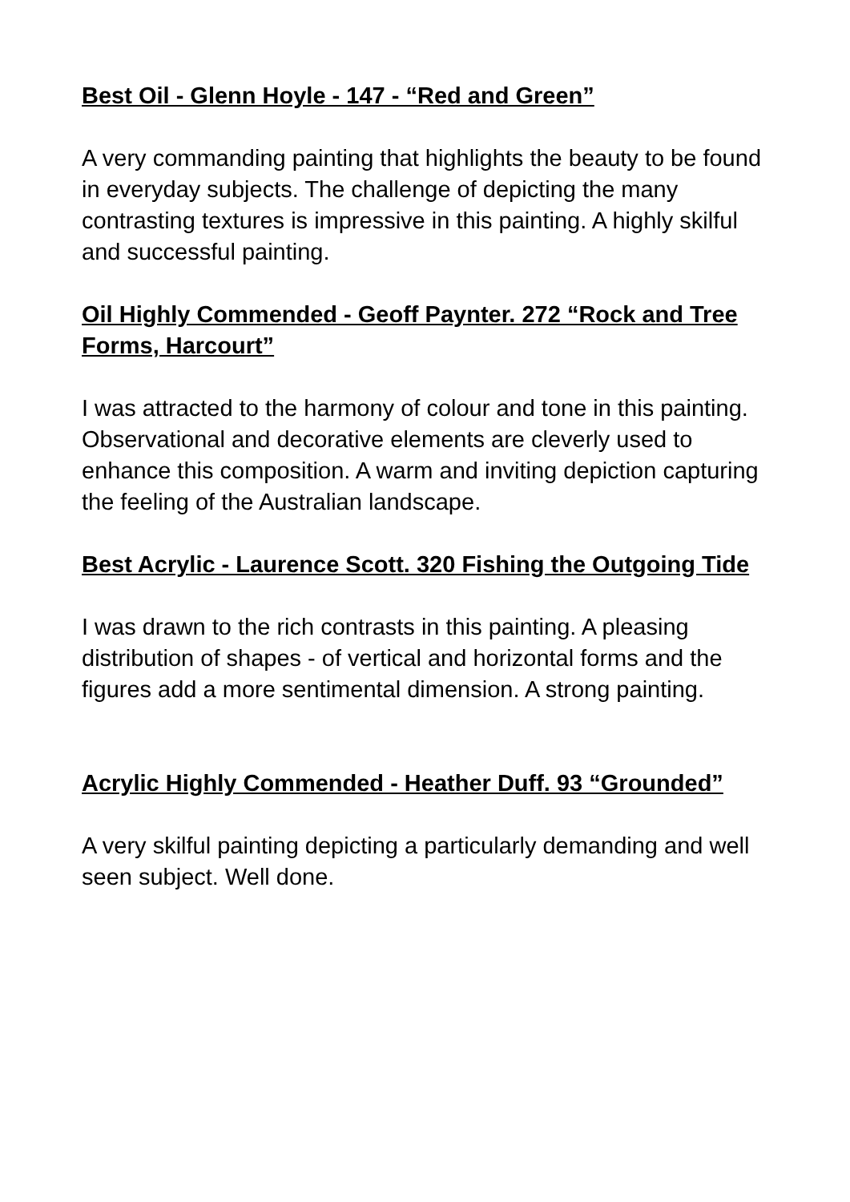Best Oil - Glenn Hoyle - 147 - “Red and Green”
A very commanding painting that highlights the beauty to be found in everyday subjects. The challenge of depicting the many contrasting textures is impressive in this painting. A highly skilful and successful painting.
Oil Highly Commended - Geoff Paynter. 272 “Rock and Tree Forms, Harcourt”
I was attracted to the harmony of colour and tone in this painting. Observational and decorative elements are cleverly used to enhance this composition. A warm and inviting depiction capturing the feeling of the Australian landscape.
Best Acrylic - Laurence Scott. 320 Fishing the Outgoing Tide
I was drawn to the rich contrasts in this painting. A pleasing distribution of shapes - of vertical and horizontal forms and the figures add a more sentimental dimension. A strong painting.
Acrylic Highly Commended - Heather Duff. 93 “Grounded”
A very skilful painting depicting a particularly demanding and well seen subject. Well done.